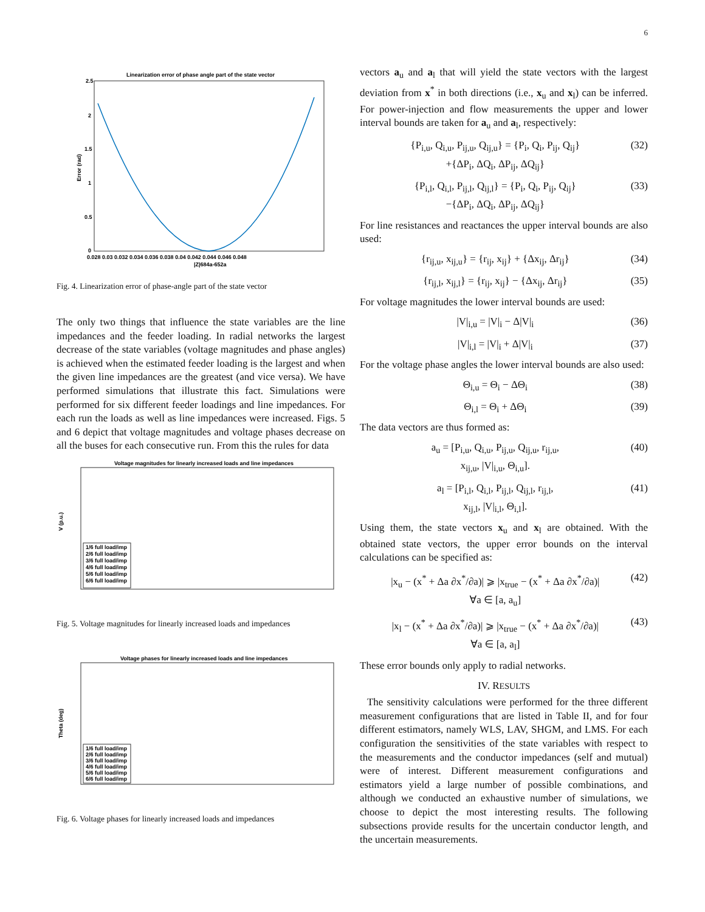6
Linearization error of phase angle part of the state vector
2.5
2
1.5
1
0.5
0
0.028 0.03 0.032 0.034 0.036 0.038 0.04 0.042 0.044 0.046 0.048
|Z|684a-652a
Error (rad)
Fig. 4. Linearization error of phase-angle part of the state vector
The only two things that influence the state variables are the line impedances and the feeder loading. In radial networks the largest decrease of the state variables (voltage magnitudes and phase angles) is achieved when the estimated feeder loading is the largest and when the given line impedances are the greatest (and vice versa). We have performed simulations that illustrate this fact. Simulations were performed for six different feeder loadings and line impedances. For each run the loads as well as line impedances were increased. Figs. 5 and 6 depict that voltage magnitudes and voltage phases decrease on all the buses for each consecutive run. From this the rules for data
Voltage magnitudes for linearly increased loads and line impedances
1/6 full load/imp
2/6 full load/imp
3/6 full load/imp
4/6 full load/imp
5/6 full load/imp
6/6 full load/imp
V (p.u.)
Fig. 5. Voltage magnitudes for linearly increased loads and impedances
Voltage phases for linearly increased loads and line impedances
1/6 full load/imp
2/6 full load/imp
3/6 full load/imp
4/6 full load/imp
5/6 full load/imp
6/6 full load/imp
Theta (deg)
Fig. 6. Voltage phases for linearly increased loads and impedances
vectors a<sub>u</sub> and a<sub>l</sub> that will yield the state vectors with the largest deviation from x<sup>*</sup> in both directions (i.e., x<sub>u</sub> and x<sub>l</sub>) can be inferred. For power-injection and flow measurements the upper and lower interval bounds are taken for a<sub>u</sub> and a<sub>l</sub>, respectively:
{P<sub>i,u</sub>, Q<sub>i,u</sub>, P<sub>ij,u</sub>, Q<sub>ij,u</sub>} = {P<sub>i</sub>, Q<sub>i</sub>, P<sub>ij</sub>, Q<sub>ij</sub>}
+{ΔP<sub>i</sub>, ΔQ<sub>i</sub>, ΔP<sub>ij</sub>, ΔQ<sub>ij</sub>} (32)
{P<sub>i,l</sub>, Q<sub>i,l</sub>, P<sub>ij,l</sub>, Q<sub>ij,l</sub>} = {P<sub>i</sub>, Q<sub>i</sub>, P<sub>ij</sub>, Q<sub>ij</sub>}
−{ΔP<sub>i</sub>, ΔQ<sub>i</sub>, ΔP<sub>ij</sub>, ΔQ<sub>ij</sub>} (33)
For line resistances and reactances the upper interval bounds are also used:
{r<sub>ij,u</sub>, x<sub>ij,u</sub>} = {r<sub>ij</sub>, x<sub>ij</sub>} + {Δx<sub>ij</sub>, Δr<sub>ij</sub>} (34)
{r<sub>ij,l</sub>, x<sub>ij,l</sub>} = {r<sub>ij</sub>, x<sub>ij</sub>} − {Δx<sub>ij</sub>, Δr<sub>ij</sub>} (35)
For voltage magnitudes the lower interval bounds are used:
|V|<sub>i,u</sub> = |V|<sub>i</sub> − Δ|V|<sub>i</sub> (36)
|V|<sub>i,l</sub> = |V|<sub>i</sub> + Δ|V|<sub>i</sub> (37)
For the voltage phase angles the lower interval bounds are also used:
Θ<sub>i,u</sub> = Θ<sub>i</sub> − ΔΘ<sub>i</sub> (38)
Θ<sub>i,l</sub> = Θ<sub>i</sub> + ΔΘ<sub>i</sub> (39)
The data vectors are thus formed as:
a<sub>u</sub> = [P<sub>i,u</sub>, Q<sub>i,u</sub>, P<sub>ij,u</sub>, Q<sub>ij,u</sub>, r<sub>ij,u</sub>,
x<sub>ij,u</sub>, |V|<sub>i,u</sub>, Θ<sub>i,u</sub>]. (40)
a<sub>l</sub> = [P<sub>i,l</sub>, Q<sub>i,l</sub>, P<sub>ij,l</sub>, Q<sub>ij,l</sub>, r<sub>ij,l</sub>,
x<sub>ij,l</sub>, |V|<sub>i,l</sub>, Θ<sub>i,l</sub>]. (41)
Using them, the state vectors x<sub>u</sub> and x<sub>l</sub> are obtained. With the obtained state vectors, the upper error bounds on the interval calculations can be specified as:
|x<sub>u</sub> − (x<sup>*</sup> + Δa ∂x<sup>*</sup>/∂a)| ⩾ |x<sub>true</sub> − (x<sup>*</sup> + Δa ∂x<sup>*</sup>/∂a)|
∀a ∈ [a, a<sub>u</sub>] (42)
|x<sub>l</sub> − (x<sup>*</sup> + Δa ∂x<sup>*</sup>/∂a)| ⩾ |x<sub>true</sub> − (x<sup>*</sup> + Δa ∂x<sup>*</sup>/∂a)|
∀a ∈ [a, a<sub>l</sub>] (43)
These error bounds only apply to radial networks.
IV. RESULTS
The sensitivity calculations were performed for the three different measurement configurations that are listed in Table II, and for four different estimators, namely WLS, LAV, SHGM, and LMS. For each configuration the sensitivities of the state variables with respect to the measurements and the conductor impedances (self and mutual) were of interest. Different measurement configurations and estimators yield a large number of possible combinations, and although we conducted an exhaustive number of simulations, we choose to depict the most interesting results. The following subsections provide results for the uncertain conductor length, and the uncertain measurements.